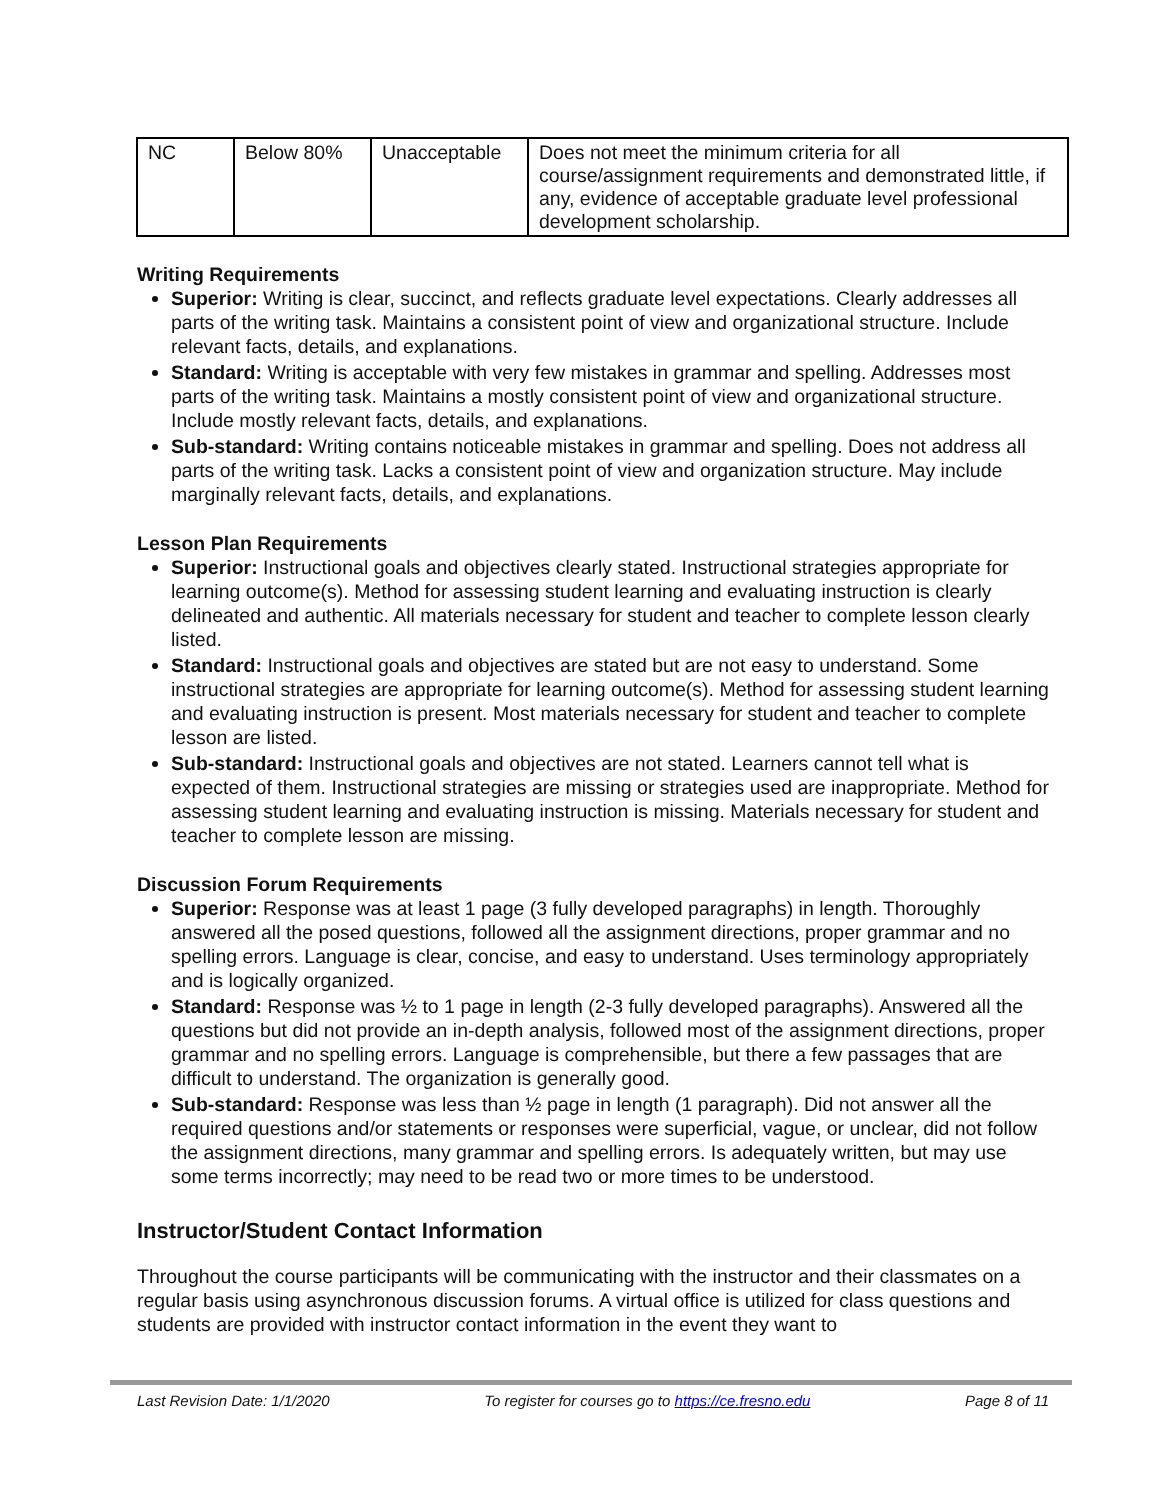| NC | Below 80% | Unacceptable | Does not meet the minimum criteria for all course/assignment requirements and demonstrated little, if any, evidence of acceptable graduate level professional development scholarship. |
Writing Requirements
Superior: Writing is clear, succinct, and reflects graduate level expectations. Clearly addresses all parts of the writing task. Maintains a consistent point of view and organizational structure. Include relevant facts, details, and explanations.
Standard: Writing is acceptable with very few mistakes in grammar and spelling. Addresses most parts of the writing task. Maintains a mostly consistent point of view and organizational structure. Include mostly relevant facts, details, and explanations.
Sub-standard: Writing contains noticeable mistakes in grammar and spelling. Does not address all parts of the writing task. Lacks a consistent point of view and organization structure. May include marginally relevant facts, details, and explanations.
Lesson Plan Requirements
Superior: Instructional goals and objectives clearly stated. Instructional strategies appropriate for learning outcome(s). Method for assessing student learning and evaluating instruction is clearly delineated and authentic. All materials necessary for student and teacher to complete lesson clearly listed.
Standard: Instructional goals and objectives are stated but are not easy to understand. Some instructional strategies are appropriate for learning outcome(s). Method for assessing student learning and evaluating instruction is present. Most materials necessary for student and teacher to complete lesson are listed.
Sub-standard: Instructional goals and objectives are not stated. Learners cannot tell what is expected of them. Instructional strategies are missing or strategies used are inappropriate. Method for assessing student learning and evaluating instruction is missing. Materials necessary for student and teacher to complete lesson are missing.
Discussion Forum Requirements
Superior: Response was at least 1 page (3 fully developed paragraphs) in length. Thoroughly answered all the posed questions, followed all the assignment directions, proper grammar and no spelling errors. Language is clear, concise, and easy to understand. Uses terminology appropriately and is logically organized.
Standard: Response was ½ to 1 page in length (2-3 fully developed paragraphs). Answered all the questions but did not provide an in-depth analysis, followed most of the assignment directions, proper grammar and no spelling errors. Language is comprehensible, but there a few passages that are difficult to understand. The organization is generally good.
Sub-standard: Response was less than ½ page in length (1 paragraph). Did not answer all the required questions and/or statements or responses were superficial, vague, or unclear, did not follow the assignment directions, many grammar and spelling errors. Is adequately written, but may use some terms incorrectly; may need to be read two or more times to be understood.
Instructor/Student Contact Information
Throughout the course participants will be communicating with the instructor and their classmates on a regular basis using asynchronous discussion forums. A virtual office is utilized for class questions and students are provided with instructor contact information in the event they want to
Last Revision Date: 1/1/2020 To register for courses go to https://ce.fresno.edu Page 8 of 11